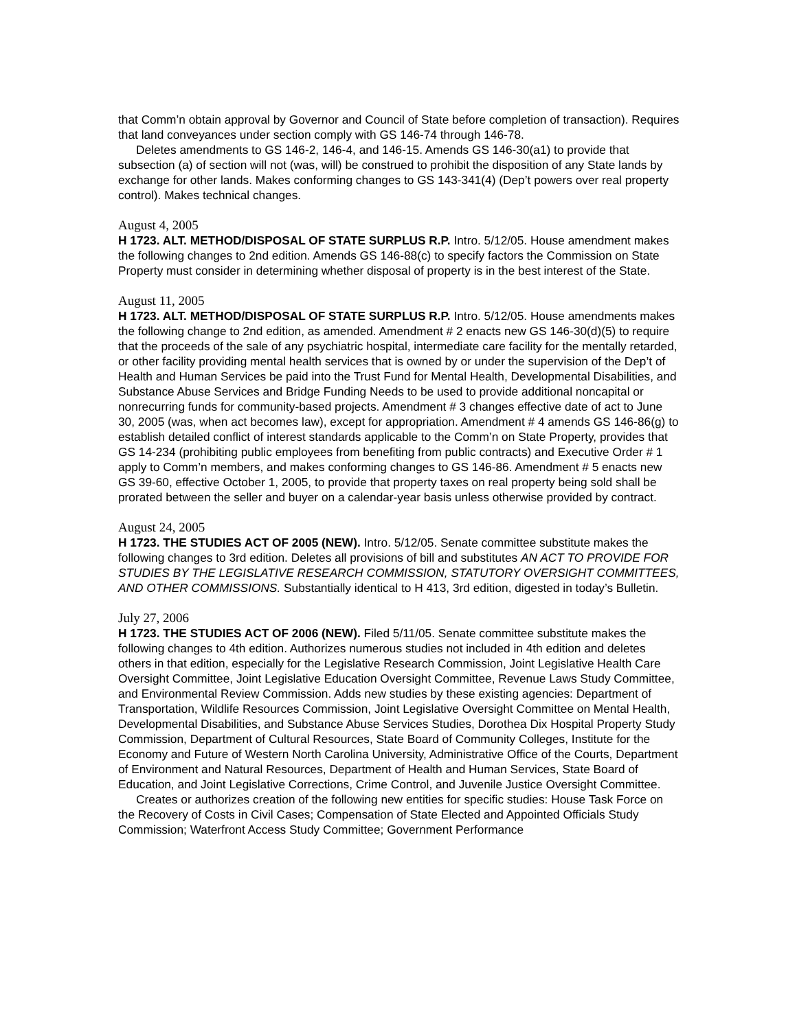that Comm’n obtain approval by Governor and Council of State before completion of transaction). Requires that land conveyances under section comply with GS 146-74 through 146-78.
Deletes amendments to GS 146-2, 146-4, and 146-15. Amends GS 146-30(a1) to provide that subsection (a) of section will not (was, will) be construed to prohibit the disposition of any State lands by exchange for other lands. Makes conforming changes to GS 143-341(4) (Dep’t powers over real property control). Makes technical changes.
August 4, 2005
H 1723. ALT. METHOD/DISPOSAL OF STATE SURPLUS R.P. Intro. 5/12/05. House amendment makes the following changes to 2nd edition. Amends GS 146-88(c) to specify factors the Commission on State Property must consider in determining whether disposal of property is in the best interest of the State.
August 11, 2005
H 1723. ALT. METHOD/DISPOSAL OF STATE SURPLUS R.P. Intro. 5/12/05. House amendments makes the following change to 2nd edition, as amended. Amendment # 2 enacts new GS 146-30(d)(5) to require that the proceeds of the sale of any psychiatric hospital, intermediate care facility for the mentally retarded, or other facility providing mental health services that is owned by or under the supervision of the Dep’t of Health and Human Services be paid into the Trust Fund for Mental Health, Developmental Disabilities, and Substance Abuse Services and Bridge Funding Needs to be used to provide additional noncapital or nonrecurring funds for community-based projects. Amendment # 3 changes effective date of act to June 30, 2005 (was, when act becomes law), except for appropriation. Amendment # 4 amends GS 146-86(g) to establish detailed conflict of interest standards applicable to the Comm’n on State Property, provides that GS 14-234 (prohibiting public employees from benefiting from public contracts) and Executive Order # 1 apply to Comm’n members, and makes conforming changes to GS 146-86. Amendment # 5 enacts new GS 39-60, effective October 1, 2005, to provide that property taxes on real property being sold shall be prorated between the seller and buyer on a calendar-year basis unless otherwise provided by contract.
August 24, 2005
H 1723. THE STUDIES ACT OF 2005 (NEW). Intro. 5/12/05. Senate committee substitute makes the following changes to 3rd edition. Deletes all provisions of bill and substitutes AN ACT TO PROVIDE FOR STUDIES BY THE LEGISLATIVE RESEARCH COMMISSION, STATUTORY OVERSIGHT COMMITTEES, AND OTHER COMMISSIONS. Substantially identical to H 413, 3rd edition, digested in today’s Bulletin.
July 27, 2006
H 1723. THE STUDIES ACT OF 2006 (NEW). Filed 5/11/05. Senate committee substitute makes the following changes to 4th edition. Authorizes numerous studies not included in 4th edition and deletes others in that edition, especially for the Legislative Research Commission, Joint Legislative Health Care Oversight Committee, Joint Legislative Education Oversight Committee, Revenue Laws Study Committee, and Environmental Review Commission. Adds new studies by these existing agencies: Department of Transportation, Wildlife Resources Commission, Joint Legislative Oversight Committee on Mental Health, Developmental Disabilities, and Substance Abuse Services Studies, Dorothea Dix Hospital Property Study Commission, Department of Cultural Resources, State Board of Community Colleges, Institute for the Economy and Future of Western North Carolina University, Administrative Office of the Courts, Department of Environment and Natural Resources, Department of Health and Human Services, State Board of Education, and Joint Legislative Corrections, Crime Control, and Juvenile Justice Oversight Committee.
Creates or authorizes creation of the following new entities for specific studies: House Task Force on the Recovery of Costs in Civil Cases; Compensation of State Elected and Appointed Officials Study Commission; Waterfront Access Study Committee; Government Performance